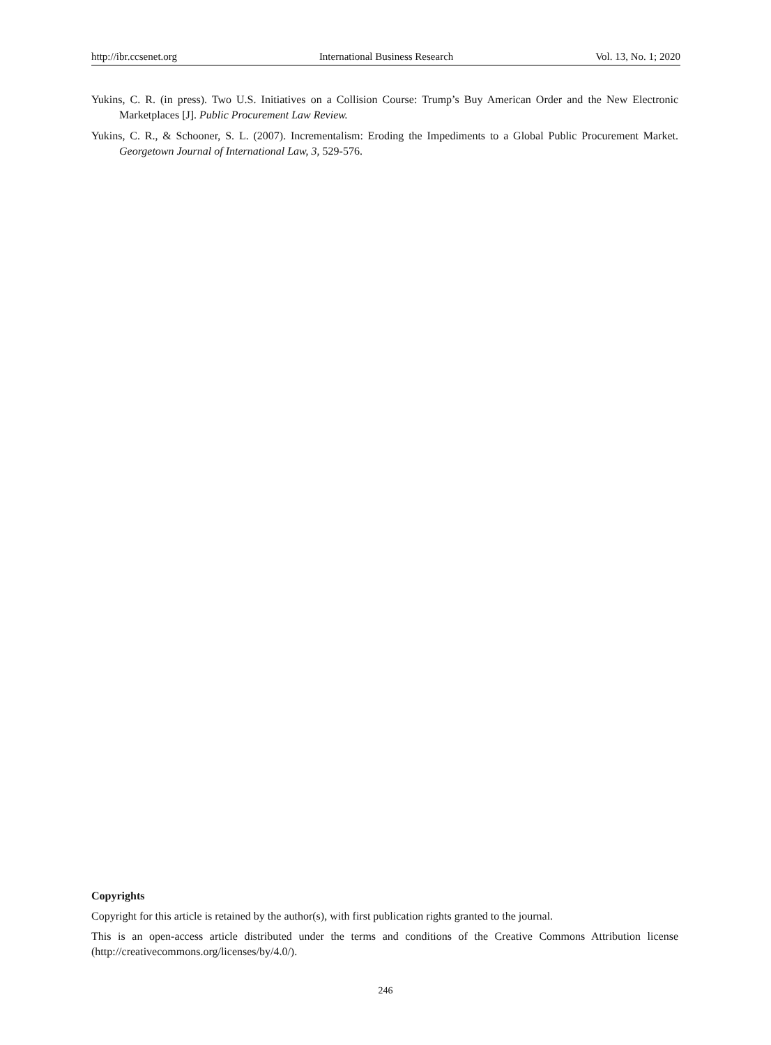http://ibr.ccsenet.org International Business Research Vol. 13, No. 1; 2020
Yukins, C. R. (in press). Two U.S. Initiatives on a Collision Course: Trump’s Buy American Order and the New Electronic Marketplaces [J]. Public Procurement Law Review.
Yukins, C. R., & Schooner, S. L. (2007). Incrementalism: Eroding the Impediments to a Global Public Procurement Market. Georgetown Journal of International Law, 3, 529-576.
Copyrights
Copyright for this article is retained by the author(s), with first publication rights granted to the journal.
This is an open-access article distributed under the terms and conditions of the Creative Commons Attribution license (http://creativecommons.org/licenses/by/4.0/).
246